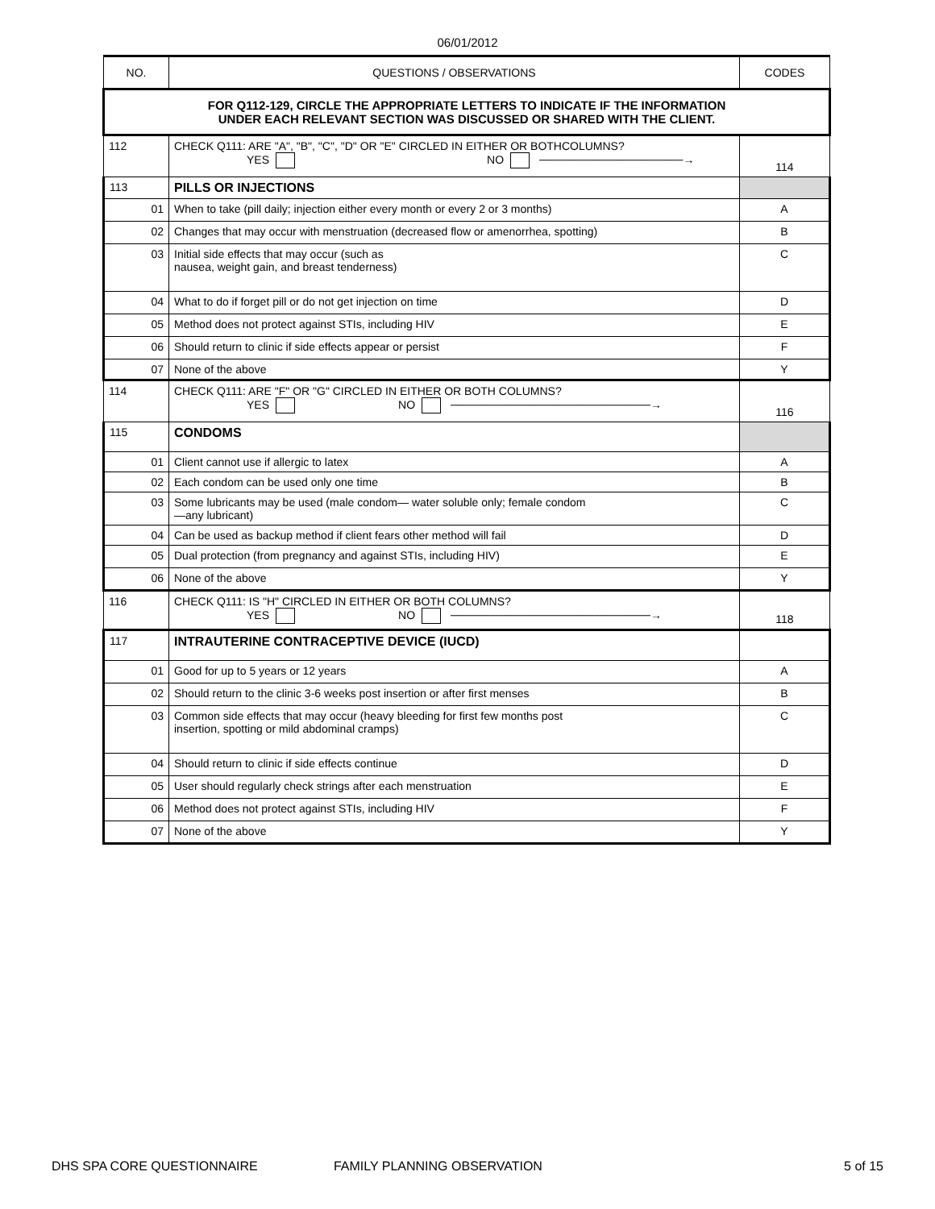06/01/2012
| NO. | QUESTIONS / OBSERVATIONS | CODES |
| --- | --- | --- |
| FOR Q112-129, CIRCLE THE APPROPRIATE LETTERS TO INDICATE IF THE INFORMATION UNDER EACH RELEVANT SECTION WAS DISCUSSED OR SHARED WITH THE CLIENT. | | |
| 112 | CHECK Q111: ARE "A", "B", "C", "D" OR "E" CIRCLED IN EITHER OR BOTHCOLUMNS? YES NO ──────────────────→ | 114 |
| 113 | PILLS OR INJECTIONS | |
| 01 | When to take (pill daily; injection either every month or every 2 or 3 months) | A |
| 02 | Changes that may occur with menstruation (decreased flow or amenorrhea, spotting) | B |
| 03 | Initial side effects that may occur (such as nausea, weight gain, and breast tenderness) | C |
| 04 | What to do if forget pill or do not get injection on time | D |
| 05 | Method does not protect against STIs, including HIV | E |
| 06 | Should return to clinic if side effects appear or persist | F |
| 07 | None of the above | Y |
| 114 | CHECK Q111: ARE "F" OR "G" CIRCLED IN EITHER OR BOTH COLUMNS? YES NO ─────────────────────────→ | 116 |
| 115 | CONDOMS | |
| 01 | Client cannot use if allergic to latex | A |
| 02 | Each condom can be used only one time | B |
| 03 | Some lubricants may be used (male condom— water soluble only; female condom —any lubricant) | C |
| 04 | Can be used as backup method if client fears other method will fail | D |
| 05 | Dual protection (from pregnancy and against STIs, including HIV) | E |
| 06 | None of the above | Y |
| 116 | CHECK Q111: IS "H" CIRCLED IN EITHER OR BOTH COLUMNS? YES NO ─────────────────────────→ | 118 |
| 117 | INTRAUTERINE CONTRACEPTIVE DEVICE (IUCD) | |
| 01 | Good for up to 5 years or 12 years | A |
| 02 | Should return to the clinic 3-6 weeks post insertion or after first menses | B |
| 03 | Common side effects that may occur (heavy bleeding for first few months post insertion, spotting or mild abdominal cramps) | C |
| 04 | Should return to clinic if side effects continue | D |
| 05 | User should regularly check strings after each menstruation | E |
| 06 | Method does not protect against STIs, including HIV | F |
| 07 | None of the above | Y |
DHS SPA CORE QUESTIONNAIRE FAMILY PLANNING OBSERVATION 5 of 15